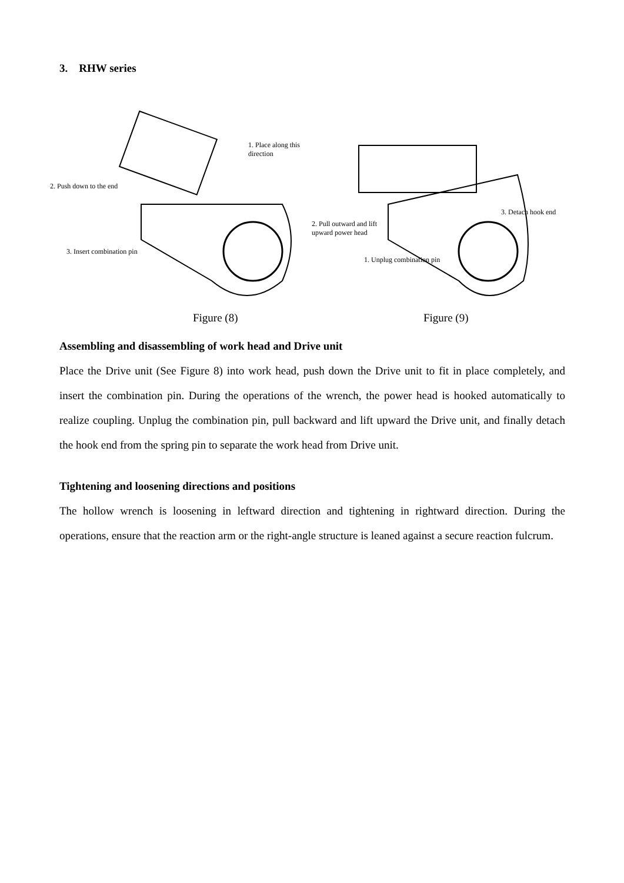3. RHW series
1. Place along this direction
2. Push down to the end
3. Insert combination pin
Figure (8)
2. Pull outward and lift upward power head
3. Detach hook end
1. Unplug combination pin
Figure (9)
Assembling and disassembling of work head and Drive unit
Place the Drive unit (See Figure 8) into work head, push down the Drive unit to fit in place completely, and insert the combination pin. During the operations of the wrench, the power head is hooked automatically to realize coupling. Unplug the combination pin, pull backward and lift upward the Drive unit, and finally detach the hook end from the spring pin to separate the work head from Drive unit.
Tightening and loosening directions and positions
The hollow wrench is loosening in leftward direction and tightening in rightward direction. During the operations, ensure that the reaction arm or the right-angle structure is leaned against a secure reaction fulcrum.